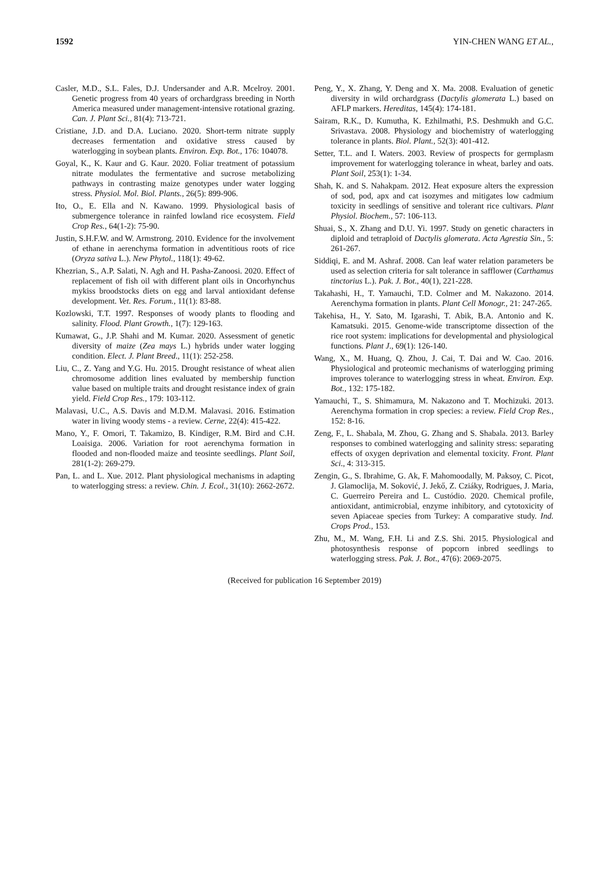1592 YIN-CHEN WANG ET AL.,
Casler, M.D., S.L. Fales, D.J. Undersander and A.R. Mcelroy. 2001. Genetic progress from 40 years of orchardgrass breeding in North America measured under management-intensive rotational grazing. Can. J. Plant Sci., 81(4): 713-721.
Cristiane, J.D. and D.A. Luciano. 2020. Short-term nitrate supply decreases fermentation and oxidative stress caused by waterlogging in soybean plants. Environ. Exp. Bot., 176: 104078.
Goyal, K., K. Kaur and G. Kaur. 2020. Foliar treatment of potassium nitrate modulates the fermentative and sucrose metabolizing pathways in contrasting maize genotypes under water logging stress. Physiol. Mol. Biol. Plants., 26(5): 899-906.
Ito, O., E. Ella and N. Kawano. 1999. Physiological basis of submergence tolerance in rainfed lowland rice ecosystem. Field Crop Res., 64(1-2): 75-90.
Justin, S.H.F.W. and W. Armstrong. 2010. Evidence for the involvement of ethane in aerenchyma formation in adventitious roots of rice (Oryza sativa L.). New Phytol., 118(1): 49-62.
Khezrian, S., A.P. Salati, N. Agh and H. Pasha-Zanoosi. 2020. Effect of replacement of fish oil with different plant oils in Oncorhynchus mykiss broodstocks diets on egg and larval antioxidant defense development. Vet. Res. Forum., 11(1): 83-88.
Kozlowski, T.T. 1997. Responses of woody plants to flooding and salinity. Flood. Plant Growth., 1(7): 129-163.
Kumawat, G., J.P. Shahi and M. Kumar. 2020. Assessment of genetic diversity of maize (Zea mays L.) hybrids under water logging condition. Elect. J. Plant Breed., 11(1): 252-258.
Liu, C., Z. Yang and Y.G. Hu. 2015. Drought resistance of wheat alien chromosome addition lines evaluated by membership function value based on multiple traits and drought resistance index of grain yield. Field Crop Res., 179: 103-112.
Malavasi, U.C., A.S. Davis and M.D.M. Malavasi. 2016. Estimation water in living woody stems - a review. Cerne, 22(4): 415-422.
Mano, Y., F. Omori, T. Takamizo, B. Kindiger, R.M. Bird and C.H. Loaisiga. 2006. Variation for root aerenchyma formation in flooded and non-flooded maize and teosinte seedlings. Plant Soil, 281(1-2): 269-279.
Pan, L. and L. Xue. 2012. Plant physiological mechanisms in adapting to waterlogging stress: a review. Chin. J. Ecol., 31(10): 2662-2672.
Peng, Y., X. Zhang, Y. Deng and X. Ma. 2008. Evaluation of genetic diversity in wild orchardgrass (Dactylis glomerata L.) based on AFLP markers. Hereditas, 145(4): 174-181.
Sairam, R.K., D. Kumutha, K. Ezhilmathi, P.S. Deshmukh and G.C. Srivastava. 2008. Physiology and biochemistry of waterlogging tolerance in plants. Biol. Plant., 52(3): 401-412.
Setter, T.L. and I. Waters. 2003. Review of prospects for germplasm improvement for waterlogging tolerance in wheat, barley and oats. Plant Soil, 253(1): 1-34.
Shah, K. and S. Nahakpam. 2012. Heat exposure alters the expression of sod, pod, apx and cat isozymes and mitigates low cadmium toxicity in seedlings of sensitive and tolerant rice cultivars. Plant Physiol. Biochem., 57: 106-113.
Shuai, S., X. Zhang and D.U. Yi. 1997. Study on genetic characters in diploid and tetraploid of Dactylis glomerata. Acta Agrestia Sin., 5: 261-267.
Siddiqi, E. and M. Ashraf. 2008. Can leaf water relation parameters be used as selection criteria for salt tolerance in safflower (Carthamus tinctorius L.). Pak. J. Bot., 40(1), 221-228.
Takahashi, H., T. Yamauchi, T.D. Colmer and M. Nakazono. 2014. Aerenchyma formation in plants. Plant Cell Monogr., 21: 247-265.
Takehisa, H., Y. Sato, M. Igarashi, T. Abik, B.A. Antonio and K. Kamatsuki. 2015. Genome-wide transcriptome dissection of the rice root system: implications for developmental and physiological functions. Plant J., 69(1): 126-140.
Wang, X., M. Huang, Q. Zhou, J. Cai, T. Dai and W. Cao. 2016. Physiological and proteomic mechanisms of waterlogging priming improves tolerance to waterlogging stress in wheat. Environ. Exp. Bot., 132: 175-182.
Yamauchi, T., S. Shimamura, M. Nakazono and T. Mochizuki. 2013. Aerenchyma formation in crop species: a review. Field Crop Res., 152: 8-16.
Zeng, F., L. Shabala, M. Zhou, G. Zhang and S. Shabala. 2013. Barley responses to combined waterlogging and salinity stress: separating effects of oxygen deprivation and elemental toxicity. Front. Plant Sci., 4: 313-315.
Zengin, G., S. Ibrahime, G. Ak, F. Mahomoodally, M. Paksoy, C. Picot, J. Glamoclija, M. Soković, J. Jekő, Z. Cziáky, Rodrigues, J. Maria, C. Guerreiro Pereira and L. Custódio. 2020. Chemical profile, antioxidant, antimicrobial, enzyme inhibitory, and cytotoxicity of seven Apiaceae species from Turkey: A comparative study. Ind. Crops Prod., 153.
Zhu, M., M. Wang, F.H. Li and Z.S. Shi. 2015. Physiological and photosynthesis response of popcorn inbred seedlings to waterlogging stress. Pak. J. Bot., 47(6): 2069-2075.
(Received for publication 16 September 2019)